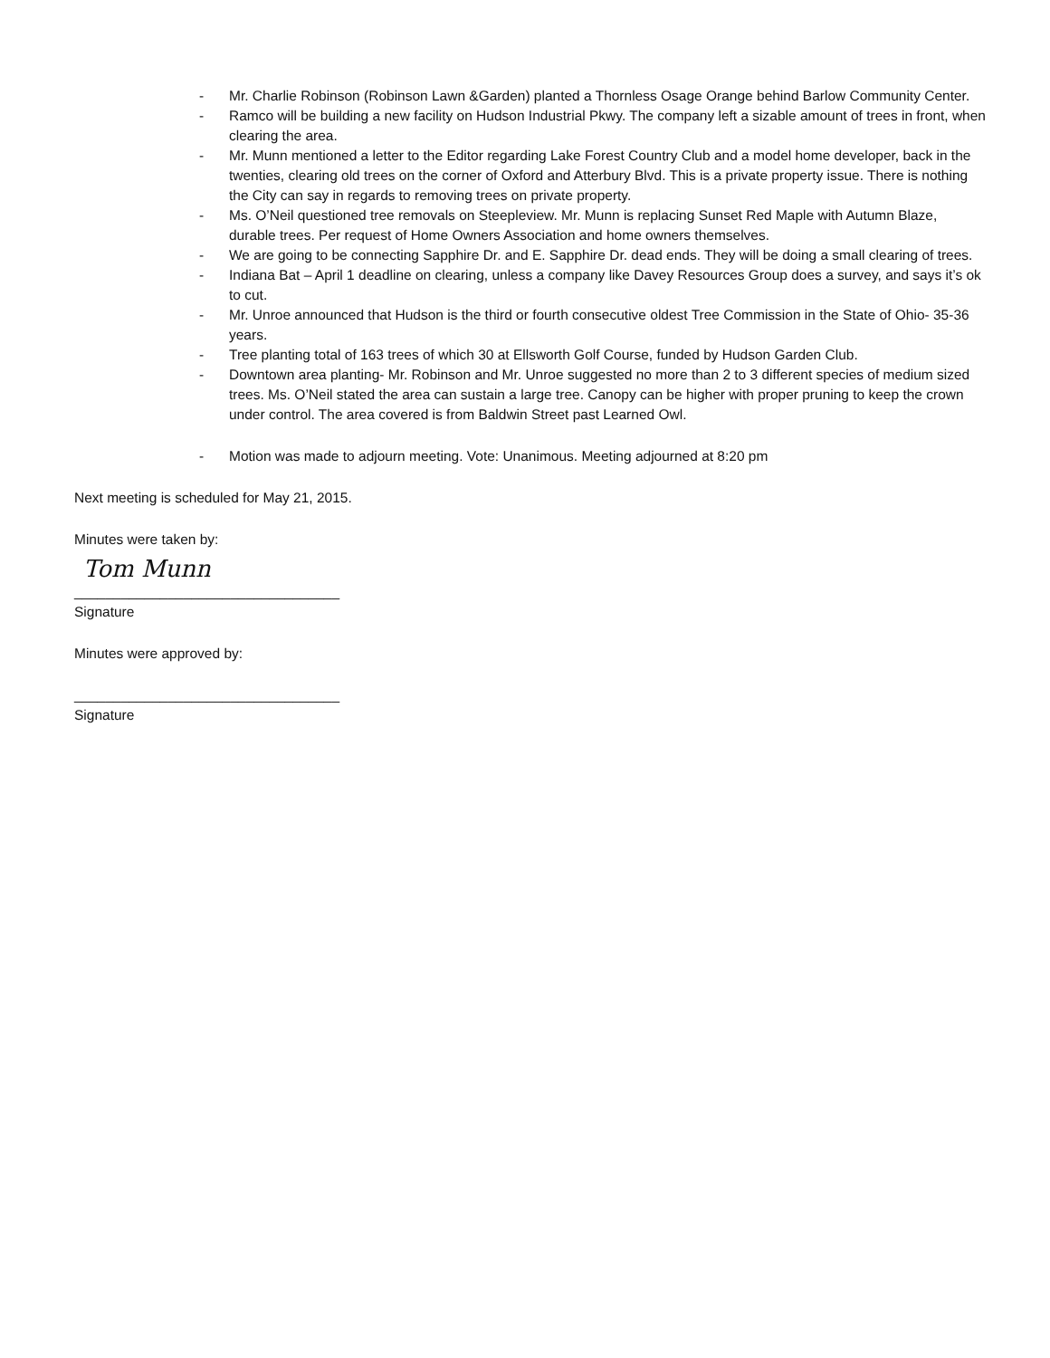- Mr. Charlie Robinson (Robinson Lawn &Garden) planted a Thornless Osage Orange behind Barlow Community Center.
- Ramco will be building a new facility on Hudson Industrial Pkwy. The company left a sizable amount of trees in front, when clearing the area.
- Mr. Munn mentioned a letter to the Editor regarding Lake Forest Country Club and a model home developer, back in the twenties, clearing old trees on the corner of Oxford and Atterbury Blvd. This is a private property issue. There is nothing the City can say in regards to removing trees on private property.
- Ms. O’Neil questioned tree removals on Steepleview. Mr. Munn is replacing Sunset Red Maple with Autumn Blaze, durable trees. Per request of Home Owners Association and home owners themselves.
- We are going to be connecting Sapphire Dr. and E. Sapphire Dr. dead ends. They will be doing a small clearing of trees.
- Indiana Bat – April 1 deadline on clearing, unless a company like Davey Resources Group does a survey, and says it’s ok to cut.
- Mr. Unroe announced that Hudson is the third or fourth consecutive oldest Tree Commission in the State of Ohio- 35-36 years.
- Tree planting total of 163 trees of which 30 at Ellsworth Golf Course, funded by Hudson Garden Club.
- Downtown area planting- Mr. Robinson and Mr. Unroe suggested no more than 2 to 3 different species of medium sized trees. Ms. O’Neil stated the area can sustain a large tree. Canopy can be higher with proper pruning to keep the crown under control. The area covered is from Baldwin Street past Learned Owl.
- Motion was made to adjourn meeting. Vote: Unanimous. Meeting adjourned at 8:20 pm
Next meeting is scheduled for May 21, 2015.
Minutes were taken by:
Tom Munn
__________________________________
Signature
Minutes were approved by:
__________________________________
Signature